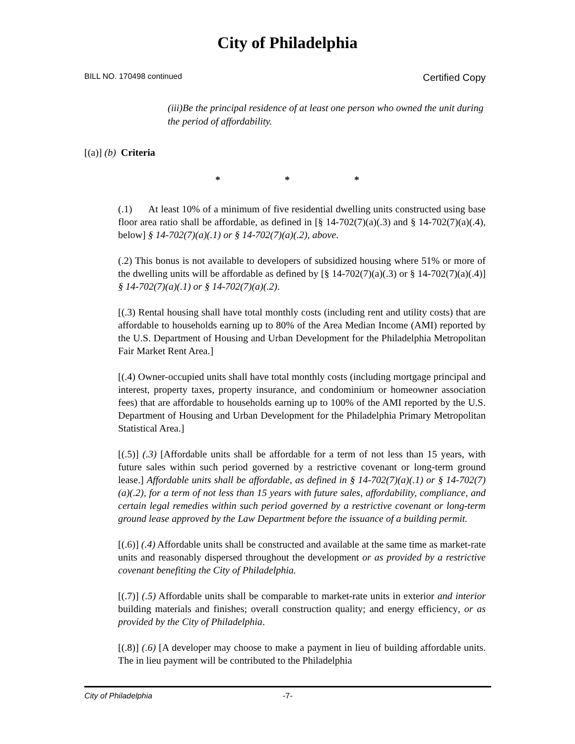City of Philadelphia
BILL NO. 170498 continued Certified Copy
(iii)Be the principal residence of at least one person who owned the unit during the period of affordability.
[(a)] (b) Criteria
* * *
(.1) At least 10% of a minimum of five residential dwelling units constructed using base floor area ratio shall be affordable, as defined in [§ 14-702(7)(a)(.3) and § 14-702(7)(a)(.4), below] § 14-702(7)(a)(.1) or § 14-702(7)(a)(.2), above.
(.2) This bonus is not available to developers of subsidized housing where 51% or more of the dwelling units will be affordable as defined by [§ 14-702(7)(a)(.3) or § 14-702(7)(a)(.4)] § 14-702(7)(a)(.1) or § 14-702(7)(a)(.2).
[(.3) Rental housing shall have total monthly costs (including rent and utility costs) that are affordable to households earning up to 80% of the Area Median Income (AMI) reported by the U.S. Department of Housing and Urban Development for the Philadelphia Metropolitan Fair Market Rent Area.]
[(.4) Owner-occupied units shall have total monthly costs (including mortgage principal and interest, property taxes, property insurance, and condominium or homeowner association fees) that are affordable to households earning up to 100% of the AMI reported by the U.S. Department of Housing and Urban Development for the Philadelphia Primary Metropolitan Statistical Area.]
[(.5)] (.3) [Affordable units shall be affordable for a term of not less than 15 years, with future sales within such period governed by a restrictive covenant or long-term ground lease.] Affordable units shall be affordable, as defined in § 14-702(7)(a)(.1) or § 14-702(7)(a)(.2), for a term of not less than 15 years with future sales, affordability, compliance, and certain legal remedies within such period governed by a restrictive covenant or long-term ground lease approved by the Law Department before the issuance of a building permit.
[(.6)] (.4) Affordable units shall be constructed and available at the same time as market-rate units and reasonably dispersed throughout the development or as provided by a restrictive covenant benefiting the City of Philadelphia.
[(.7)] (.5) Affordable units shall be comparable to market-rate units in exterior and interior building materials and finishes; overall construction quality; and energy efficiency, or as provided by the City of Philadelphia.
[(.8)] (.6) [A developer may choose to make a payment in lieu of building affordable units. The in lieu payment will be contributed to the Philadelphia
City of Philadelphia -7-